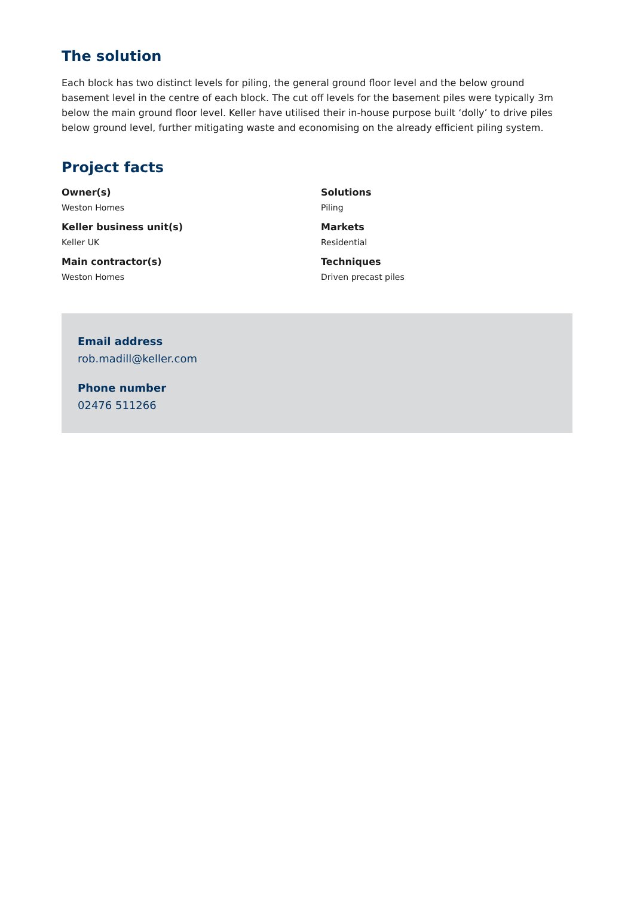The solution
Each block has two distinct levels for piling, the general ground floor level and the below ground basement level in the centre of each block. The cut off levels for the basement piles were typically 3m below the main ground floor level. Keller have utilised their in-house purpose built ‘dolly’ to drive piles below ground level, further mitigating waste and economising on the already efficient piling system.
Project facts
Owner(s)
Weston Homes
Solutions
Piling
Keller business unit(s)
Keller UK
Markets
Residential
Main contractor(s)
Weston Homes
Techniques
Driven precast piles
Email address
rob.madill@keller.com
Phone number
02476 511266